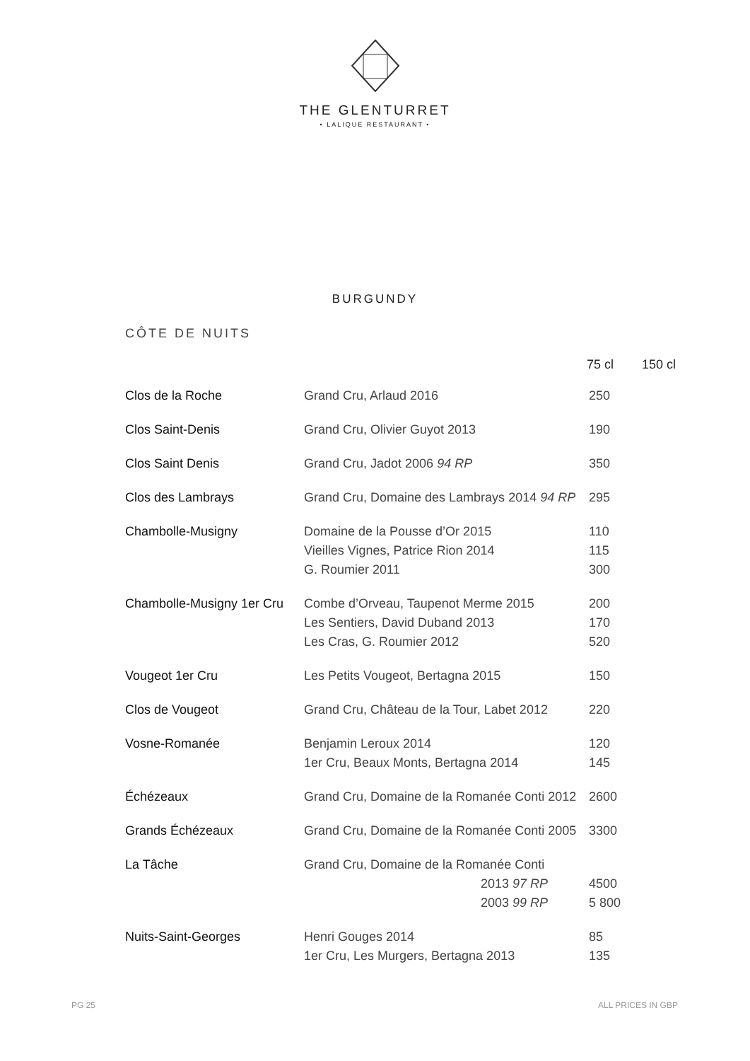THE GLENTURRET
• LALIQUE RESTAURANT •
BURGUNDY
CÔTE DE NUITS
| | | 75 cl | 150 cl |
| --- | --- | --- | --- |
| Clos de la Roche | Grand Cru, Arlaud 2016 | 250 | |
| Clos Saint-Denis | Grand Cru, Olivier Guyot 2013 | 190 | |
| Clos Saint Denis | Grand Cru, Jadot 2006 94 RP | 350 | |
| Clos des Lambrays | Grand Cru, Domaine des Lambrays 2014 94 RP | 295 | |
| Chambolle-Musigny | Domaine de la Pousse d’Or 2015 Vieilles Vignes, Patrice Rion 2014 G. Roumier 2011 | 110 115 300 | |
| Chambolle-Musigny 1er Cru | Combe d’Orveau, Taupenot Merme 2015 Les Sentiers, David Duband 2013 Les Cras, G. Roumier 2012 | 200 170 520 | |
| Vougeot 1er Cru | Les Petits Vougeot, Bertagna 2015 | 150 | |
| Clos de Vougeot | Grand Cru, Château de la Tour, Labet 2012 | 220 | |
| Vosne-Romanée | Benjamin Leroux 2014 1er Cru, Beaux Monts, Bertagna 2014 | 120 145 | |
| Échézeaux | Grand Cru, Domaine de la Romanée Conti 2012 | 2600 | |
| Grands Échézeaux | Grand Cru, Domaine de la Romanée Conti 2005 | 3300 | |
| La Tâche | Grand Cru, Domaine de la Romanée Conti 2013 97 RP 2003 99 RP | 4500 5 800 | |
| Nuits-Saint-Georges | Henri Gouges 2014 1er Cru, Les Murgers, Bertagna 2013 | 85 135 | |
PG 25 ALL PRICES IN GBP